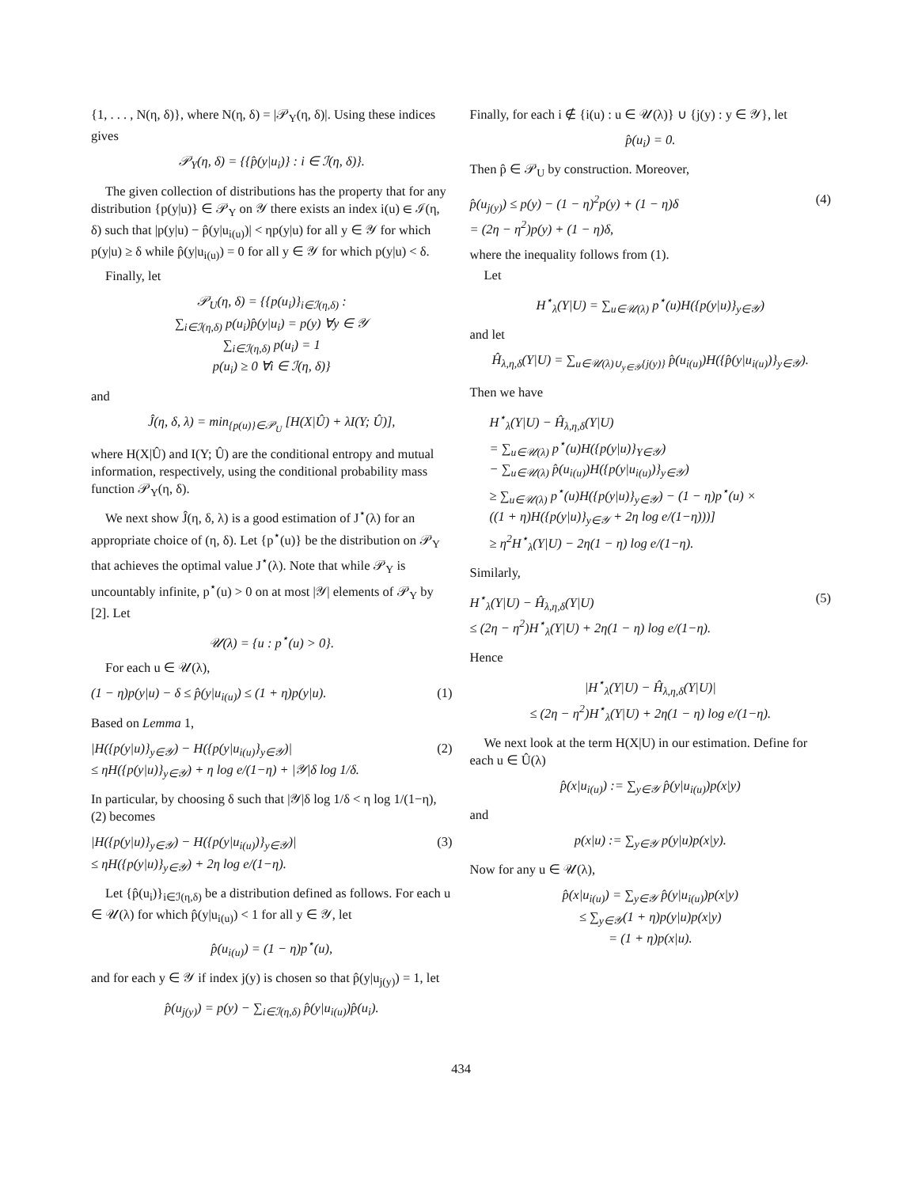{1, . . . , N(η, δ)}, where N(η, δ) = |𝒫<sub>Y</sub>(η, δ)|. Using these indices gives
𝒫<sub>Y</sub>(η, δ) = {{p̂(y|u<sub>i</sub>)} : i ∈ ℐ(η, δ)}.
The given collection of distributions has the property that for any distribution {p(y|u)} ∈ 𝒫<sub>Y</sub> on 𝒴 there exists an index i(u) ∈ ℐ(η, δ) such that |p(y|u) − p̂(y|u<sub>i(u)</sub>)| < ηp(y|u) for all y ∈ 𝒴 for which p(y|u) ≥ δ while p̂(y|u<sub>i(u)</sub>) = 0 for all y ∈ 𝒴 for which p(y|u) < δ.
Finally, let
𝒫<sub>U</sub>(η, δ) = {{p(u<sub>i</sub>)}<sub>i∈ℐ(η,δ)</sub> :
∑<sub>i∈ℐ(η,δ)</sub> p(u<sub>i</sub>)p̂(y|u<sub>i</sub>) = p(y) ∀y ∈ 𝒴
∑<sub>i∈ℐ(η,δ)</sub> p(u<sub>i</sub>) = 1
p(u<sub>i</sub>) ≥ 0 ∀i ∈ ℐ(η, δ)}
and
Ĵ(η, δ, λ) = min<sub>{p(u)}∈𝒫<sub>U</sub></sub> [H(X|Û) + λI(Y; Û)],
where H(X|Û) and I(Y; Û) are the conditional entropy and mutual information, respectively, using the conditional probability mass function 𝒫<sub>Y</sub>(η, δ).
We next show Ĵ(η, δ, λ) is a good estimation of J<sup>⋆</sup>(λ) for an appropriate choice of (η, δ). Let {p<sup>⋆</sup>(u)} be the distribution on 𝒫<sub>Y</sub> that achieves the optimal value J<sup>⋆</sup>(λ). Note that while 𝒫<sub>Y</sub> is uncountably infinite, p<sup>⋆</sup>(u) > 0 on at most |𝒴| elements of 𝒫<sub>Y</sub> by [2]. Let
𝒰(λ) = {u : p<sup>⋆</sup>(u) > 0}.
For each u ∈ 𝒰(λ),
(1 − η)p(y|u) − δ ≤ p̂(y|u<sub>i(u)</sub>) ≤ (1 + η)p(y|u). (1)
Based on Lemma 1,
|H({p(y|u)}<sub>y∈𝒴</sub>) − H({p(y|u<sub>i(u)</sub>}<sub>y∈𝒴</sub>)|
≤ ηH({p(y|u)}<sub>y∈𝒴</sub>) + η log e/(1−η) + |𝒴|δ log 1/δ. (2)
In particular, by choosing δ such that |𝒴|δ log 1/δ < η log 1/(1−η), (2) becomes
|H({p(y|u)}<sub>y∈𝒴</sub>) − H({p(y|u<sub>i(u)</sub>)}<sub>y∈𝒴</sub>)|
≤ ηH({p(y|u)}<sub>y∈𝒴</sub>) + 2η log e/(1−η). (3)
Let {p̂(u<sub>i</sub>)}<sub>i∈ℐ(η,δ)</sub> be a distribution defined as follows. For each u ∈ 𝒰(λ) for which p̂(y|u<sub>i(u)</sub>) < 1 for all y ∈ 𝒴, let
p̂(u<sub>i(u)</sub>) = (1 − η)p<sup>⋆</sup>(u),
and for each y ∈ 𝒴 if index j(y) is chosen so that p̂(y|u<sub>j(y)</sub>) = 1, let
p̂(u<sub>j(y)</sub>) = p(y) − ∑<sub>i∈ℐ(η,δ)</sub> p̂(y|u<sub>i(u)</sub>)p̂(u<sub>i</sub>).
Finally, for each i ∉ {i(u) : u ∈ 𝒰(λ)} ∪ {j(y) : y ∈ 𝒴}, let
p̂(u<sub>i</sub>) = 0.
Then p̂ ∈ 𝒫<sub>U</sub> by construction. Moreover,
p̂(u<sub>j(y)</sub>) ≤ p(y) − (1 − η)<sup>2</sup>p(y) + (1 − η)δ
= (2η − η<sup>2</sup>)p(y) + (1 − η)δ, (4)
where the inequality follows from (1).
Let
H<sup>⋆</sup><sub>λ</sub>(Y|U) = ∑<sub>u∈𝒰(λ)</sub> p<sup>⋆</sup>(u)H({p(y|u)}<sub>y∈𝒴</sub>)
and let
Ĥ<sub>λ,η,δ</sub>(Y|U) = ∑<sub>u∈𝒰(λ)∪<sub>y∈𝒴</sub>{j(y)}</sub> p̂(u<sub>i(u)</sub>)H({p̂(y|u<sub>i(u)</sub>)}<sub>y∈𝒴</sub>).
Then we have
H<sup>⋆</sup><sub>λ</sub>(Y|U) − Ĥ<sub>λ,η,δ</sub>(Y|U)
= ∑<sub>u∈𝒰(λ)</sub> p<sup>⋆</sup>(u)H({p(y|u)}<sub>Y∈𝒴</sub>)
− ∑<sub>u∈𝒰(λ)</sub> p̂(u<sub>i(u)</sub>)H({p(y|u<sub>i(u)</sub>)}<sub>y∈𝒴</sub>)
≥ ∑<sub>u∈𝒰(λ)</sub> p<sup>⋆</sup>(u)H({p(y|u)}<sub>y∈𝒴</sub>) − (1 − η)p<sup>⋆</sup>(u) ×
((1 + η)H({p(y|u)}<sub>y∈𝒴</sub> + 2η log e/(1−η)))]
≥ η<sup>2</sup>H<sup>⋆</sup><sub>λ</sub>(Y|U) − 2η(1 − η) log e/(1−η).
Similarly,
H<sup>⋆</sup><sub>λ</sub>(Y|U) − Ĥ<sub>λ,η,δ</sub>(Y|U)
≤ (2η − η<sup>2</sup>)H<sup>⋆</sup><sub>λ</sub>(Y|U) + 2η(1 − η) log e/(1−η). (5)
Hence
|H<sup>⋆</sup><sub>λ</sub>(Y|U) − Ĥ<sub>λ,η,δ</sub>(Y|U)|
≤ (2η − η<sup>2</sup>)H<sup>⋆</sup><sub>λ</sub>(Y|U) + 2η(1 − η) log e/(1−η).
We next look at the term H(X|U) in our estimation. Define for each u ∈ Û(λ)
p̂(x|u<sub>i(u)</sub>) := ∑<sub>y∈𝒴</sub> p̂(y|u<sub>i(u)</sub>)p(x|y)
and
p(x|u) := ∑<sub>y∈𝒴</sub> p(y|u)p(x|y).
Now for any u ∈ 𝒰(λ),
p̂(x|u<sub>i(u)</sub>) = ∑<sub>y∈𝒴</sub> p̂(y|u<sub>i(u)</sub>)p(x|y)
≤ ∑<sub>y∈𝒴</sub>(1 + η)p(y|u)p(x|y)
= (1 + η)p(x|u).
434